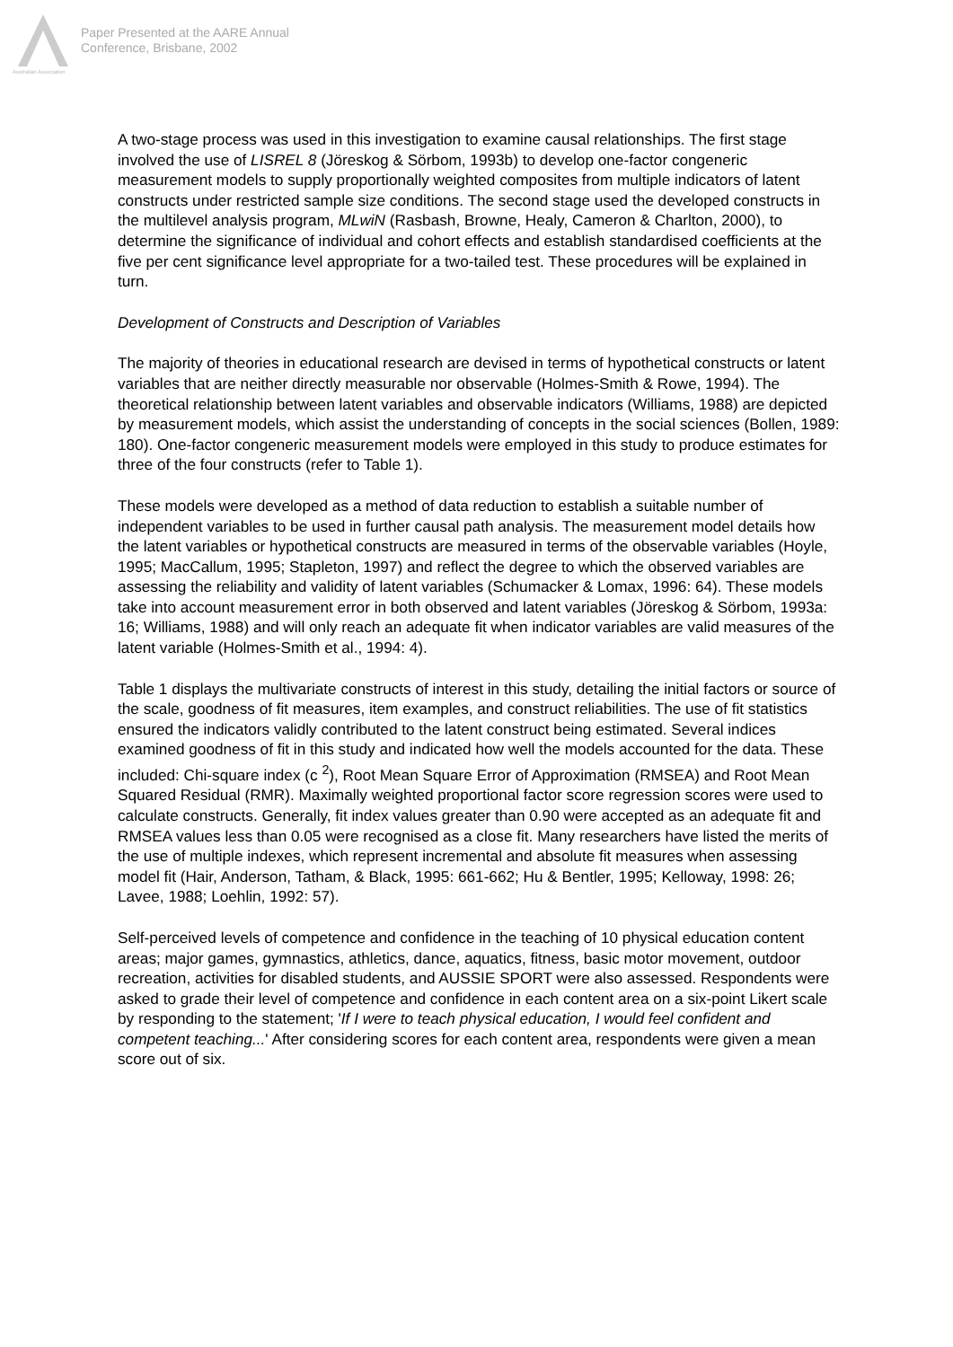Australian Association
Paper Presented at the AARE Annual
Conference, Brisbane, 2002
A two-stage process was used in this investigation to examine causal relationships. The first stage involved the use of LISREL 8 (Jöreskog & Sörbom, 1993b) to develop one-factor congeneric measurement models to supply proportionally weighted composites from multiple indicators of latent constructs under restricted sample size conditions. The second stage used the developed constructs in the multilevel analysis program, MLwiN (Rasbash, Browne, Healy, Cameron & Charlton, 2000), to determine the significance of individual and cohort effects and establish standardised coefficients at the five per cent significance level appropriate for a two-tailed test. These procedures will be explained in turn.
Development of Constructs and Description of Variables
The majority of theories in educational research are devised in terms of hypothetical constructs or latent variables that are neither directly measurable nor observable (Holmes-Smith & Rowe, 1994). The theoretical relationship between latent variables and observable indicators (Williams, 1988) are depicted by measurement models, which assist the understanding of concepts in the social sciences (Bollen, 1989: 180). One-factor congeneric measurement models were employed in this study to produce estimates for three of the four constructs (refer to Table 1).
These models were developed as a method of data reduction to establish a suitable number of independent variables to be used in further causal path analysis. The measurement model details how the latent variables or hypothetical constructs are measured in terms of the observable variables (Hoyle, 1995; MacCallum, 1995; Stapleton, 1997) and reflect the degree to which the observed variables are assessing the reliability and validity of latent variables (Schumacker & Lomax, 1996: 64). These models take into account measurement error in both observed and latent variables (Jöreskog & Sörbom, 1993a: 16; Williams, 1988) and will only reach an adequate fit when indicator variables are valid measures of the latent variable (Holmes-Smith et al., 1994: 4).
Table 1 displays the multivariate constructs of interest in this study, detailing the initial factors or source of the scale, goodness of fit measures, item examples, and construct reliabilities. The use of fit statistics ensured the indicators validly contributed to the latent construct being estimated. Several indices examined goodness of fit in this study and indicated how well the models accounted for the data. These included: Chi-square index (c <sup>2</sup>), Root Mean Square Error of Approximation (RMSEA) and Root Mean Squared Residual (RMR). Maximally weighted proportional factor score regression scores were used to calculate constructs. Generally, fit index values greater than 0.90 were accepted as an adequate fit and RMSEA values less than 0.05 were recognised as a close fit. Many researchers have listed the merits of the use of multiple indexes, which represent incremental and absolute fit measures when assessing model fit (Hair, Anderson, Tatham, & Black, 1995: 661-662; Hu & Bentler, 1995; Kelloway, 1998: 26; Lavee, 1988; Loehlin, 1992: 57).
Self-perceived levels of competence and confidence in the teaching of 10 physical education content areas; major games, gymnastics, athletics, dance, aquatics, fitness, basic motor movement, outdoor recreation, activities for disabled students, and AUSSIE SPORT were also assessed. Respondents were asked to grade their level of competence and confidence in each content area on a six-point Likert scale by responding to the statement; 'If I were to teach physical education, I would feel confident and competent teaching...' After considering scores for each content area, respondents were given a mean score out of six.